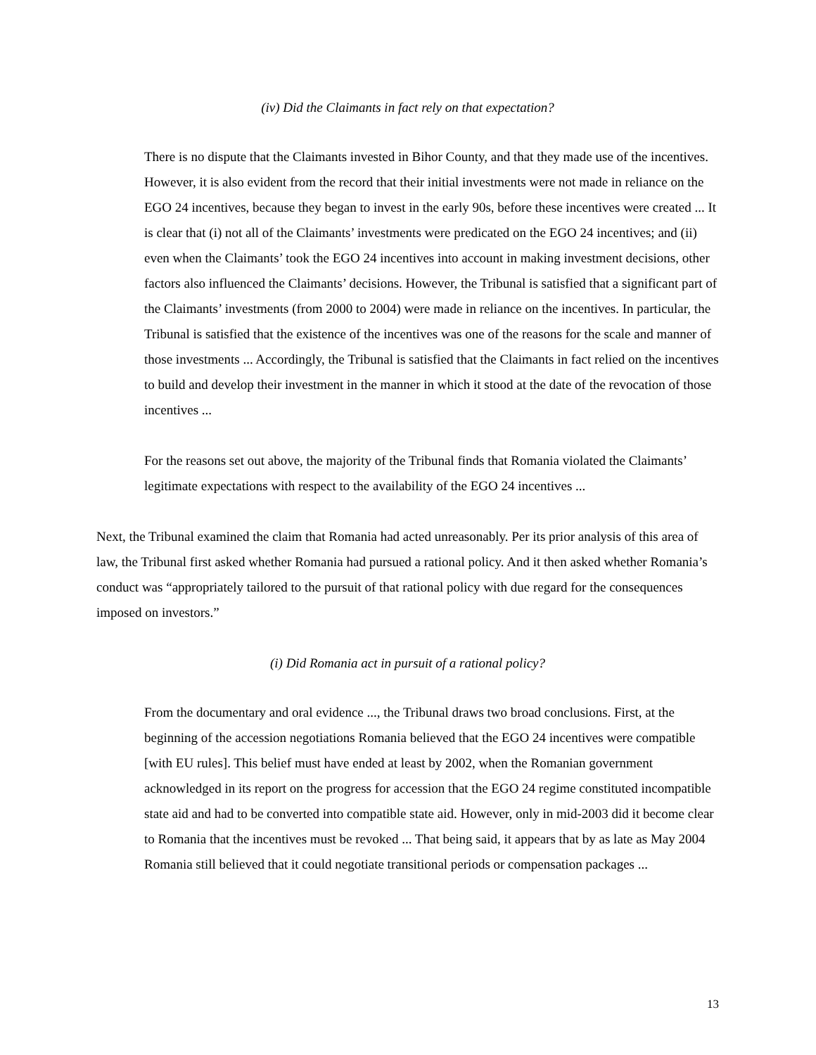(iv) Did the Claimants in fact rely on that expectation?
There is no dispute that the Claimants invested in Bihor County, and that they made use of the incentives. However, it is also evident from the record that their initial investments were not made in reliance on the EGO 24 incentives, because they began to invest in the early 90s, before these incentives were created ... It is clear that (i) not all of the Claimants’ investments were predicated on the EGO 24 incentives; and (ii) even when the Claimants’ took the EGO 24 incentives into account in making investment decisions, other factors also influenced the Claimants’ decisions. However, the Tribunal is satisfied that a significant part of the Claimants’ investments (from 2000 to 2004) were made in reliance on the incentives. In particular, the Tribunal is satisfied that the existence of the incentives was one of the reasons for the scale and manner of those investments ... Accordingly, the Tribunal is satisfied that the Claimants in fact relied on the incentives to build and develop their investment in the manner in which it stood at the date of the revocation of those incentives ...
For the reasons set out above, the majority of the Tribunal finds that Romania violated the Claimants’ legitimate expectations with respect to the availability of the EGO 24 incentives ...
Next, the Tribunal examined the claim that Romania had acted unreasonably. Per its prior analysis of this area of law, the Tribunal first asked whether Romania had pursued a rational policy. And it then asked whether Romania’s conduct was “appropriately tailored to the pursuit of that rational policy with due regard for the consequences imposed on investors.”
(i) Did Romania act in pursuit of a rational policy?
From the documentary and oral evidence ..., the Tribunal draws two broad conclusions. First, at the beginning of the accession negotiations Romania believed that the EGO 24 incentives were compatible [with EU rules]. This belief must have ended at least by 2002, when the Romanian government acknowledged in its report on the progress for accession that the EGO 24 regime constituted incompatible state aid and had to be converted into compatible state aid. However, only in mid-2003 did it become clear to Romania that the incentives must be revoked ... That being said, it appears that by as late as May 2004 Romania still believed that it could negotiate transitional periods or compensation packages ...
13